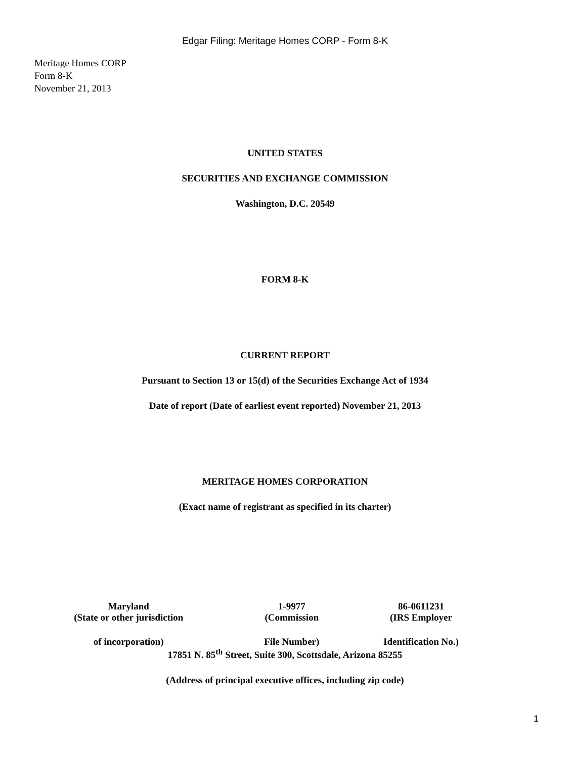Edgar Filing: Meritage Homes CORP - Form 8-K
Meritage Homes CORP
Form 8-K
November 21, 2013
UNITED STATES
SECURITIES AND EXCHANGE COMMISSION
Washington, D.C. 20549
FORM 8-K
CURRENT REPORT
Pursuant to Section 13 or 15(d) of the Securities Exchange Act of 1934
Date of report (Date of earliest event reported) November 21, 2013
MERITAGE HOMES CORPORATION
(Exact name of registrant as specified in its charter)
| Maryland | 1-9977 | 86-0611231 |
| (State or other jurisdiction | (Commission | (IRS Employer |
| of incorporation) | File Number) | Identification No.) |
17851 N. 85<sup>th</sup> Street, Suite 300, Scottsdale, Arizona 85255
(Address of principal executive offices, including zip code)
1